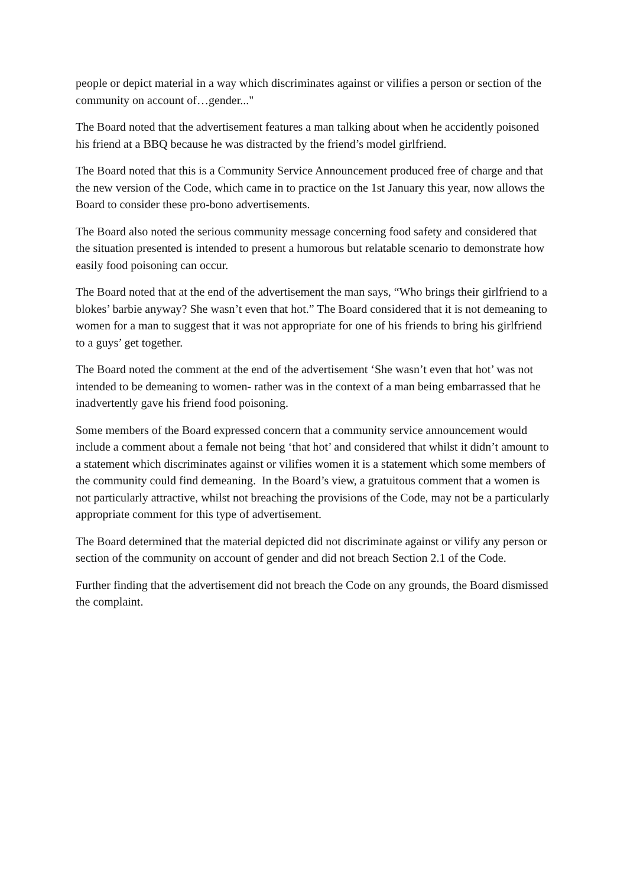people or depict material in a way which discriminates against or vilifies a person or section of the community on account of…gender..."
The Board noted that the advertisement features a man talking about when he accidently poisoned his friend at a BBQ because he was distracted by the friend’s model girlfriend.
The Board noted that this is a Community Service Announcement produced free of charge and that the new version of the Code, which came in to practice on the 1st January this year, now allows the Board to consider these pro-bono advertisements.
The Board also noted the serious community message concerning food safety and considered that the situation presented is intended to present a humorous but relatable scenario to demonstrate how easily food poisoning can occur.
The Board noted that at the end of the advertisement the man says, “Who brings their girlfriend to a blokes’ barbie anyway? She wasn’t even that hot.” The Board considered that it is not demeaning to women for a man to suggest that it was not appropriate for one of his friends to bring his girlfriend to a guys’ get together.
The Board noted the comment at the end of the advertisement ‘She wasn’t even that hot’ was not intended to be demeaning to women- rather was in the context of a man being embarrassed that he inadvertently gave his friend food poisoning.
Some members of the Board expressed concern that a community service announcement would include a comment about a female not being ‘that hot’ and considered that whilst it didn’t amount to a statement which discriminates against or vilifies women it is a statement which some members of the community could find demeaning. In the Board’s view, a gratuitous comment that a women is not particularly attractive, whilst not breaching the provisions of the Code, may not be a particularly appropriate comment for this type of advertisement.
The Board determined that the material depicted did not discriminate against or vilify any person or section of the community on account of gender and did not breach Section 2.1 of the Code.
Further finding that the advertisement did not breach the Code on any grounds, the Board dismissed the complaint.